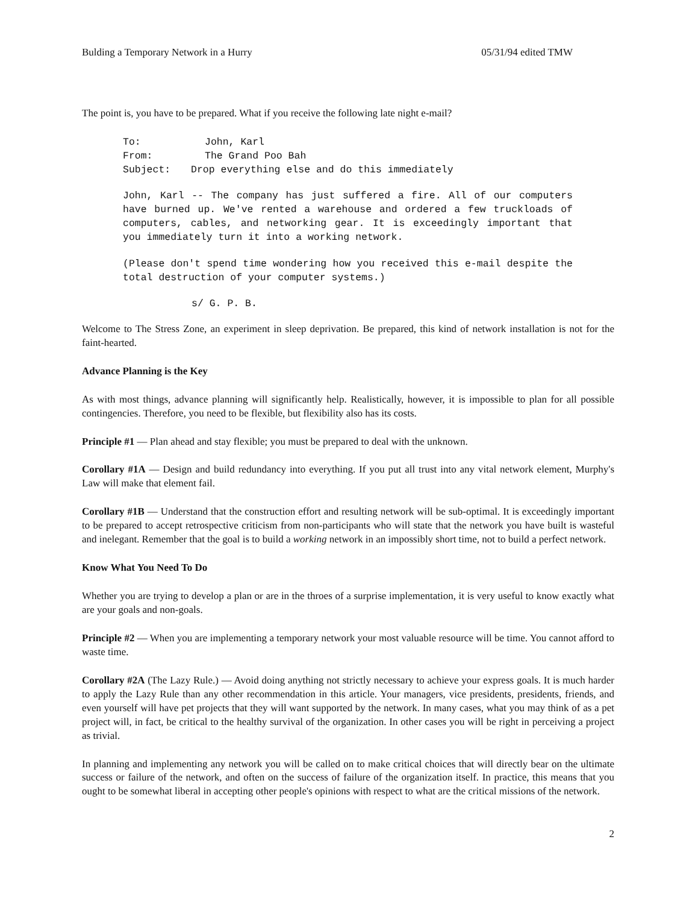Bulding a Temporary Network in a Hurry 05/31/94 edited TMW
The point is, you have to be prepared. What if you receive the following late night e-mail?
To: John, Karl
From: The Grand Poo Bah
Subject: Drop everything else and do this immediately
John, Karl -- The company has just suffered a fire. All of our computers have burned up. We've rented a warehouse and ordered a few truckloads of computers, cables, and networking gear. It is exceedingly important that you immediately turn it into a working network.
(Please don't spend time wondering how you received this e-mail despite the total destruction of your computer systems.)
s/ G. P. B.
Welcome to The Stress Zone, an experiment in sleep deprivation. Be prepared, this kind of network installation is not for the faint-hearted.
Advance Planning is the Key
As with most things, advance planning will significantly help. Realistically, however, it is impossible to plan for all possible contingencies. Therefore, you need to be flexible, but flexibility also has its costs.
Principle #1 — Plan ahead and stay flexible; you must be prepared to deal with the unknown.
Corollary #1A — Design and build redundancy into everything. If you put all trust into any vital network element, Murphy's Law will make that element fail.
Corollary #1B — Understand that the construction effort and resulting network will be sub-optimal. It is exceedingly important to be prepared to accept retrospective criticism from non-participants who will state that the network you have built is wasteful and inelegant. Remember that the goal is to build a working network in an impossibly short time, not to build a perfect network.
Know What You Need To Do
Whether you are trying to develop a plan or are in the throes of a surprise implementation, it is very useful to know exactly what are your goals and non-goals.
Principle #2 — When you are implementing a temporary network your most valuable resource will be time. You cannot afford to waste time.
Corollary #2A (The Lazy Rule.) — Avoid doing anything not strictly necessary to achieve your express goals. It is much harder to apply the Lazy Rule than any other recommendation in this article. Your managers, vice presidents, presidents, friends, and even yourself will have pet projects that they will want supported by the network. In many cases, what you may think of as a pet project will, in fact, be critical to the healthy survival of the organization. In other cases you will be right in perceiving a project as trivial.
In planning and implementing any network you will be called on to make critical choices that will directly bear on the ultimate success or failure of the network, and often on the success of failure of the organization itself. In practice, this means that you ought to be somewhat liberal in accepting other people's opinions with respect to what are the critical missions of the network.
2